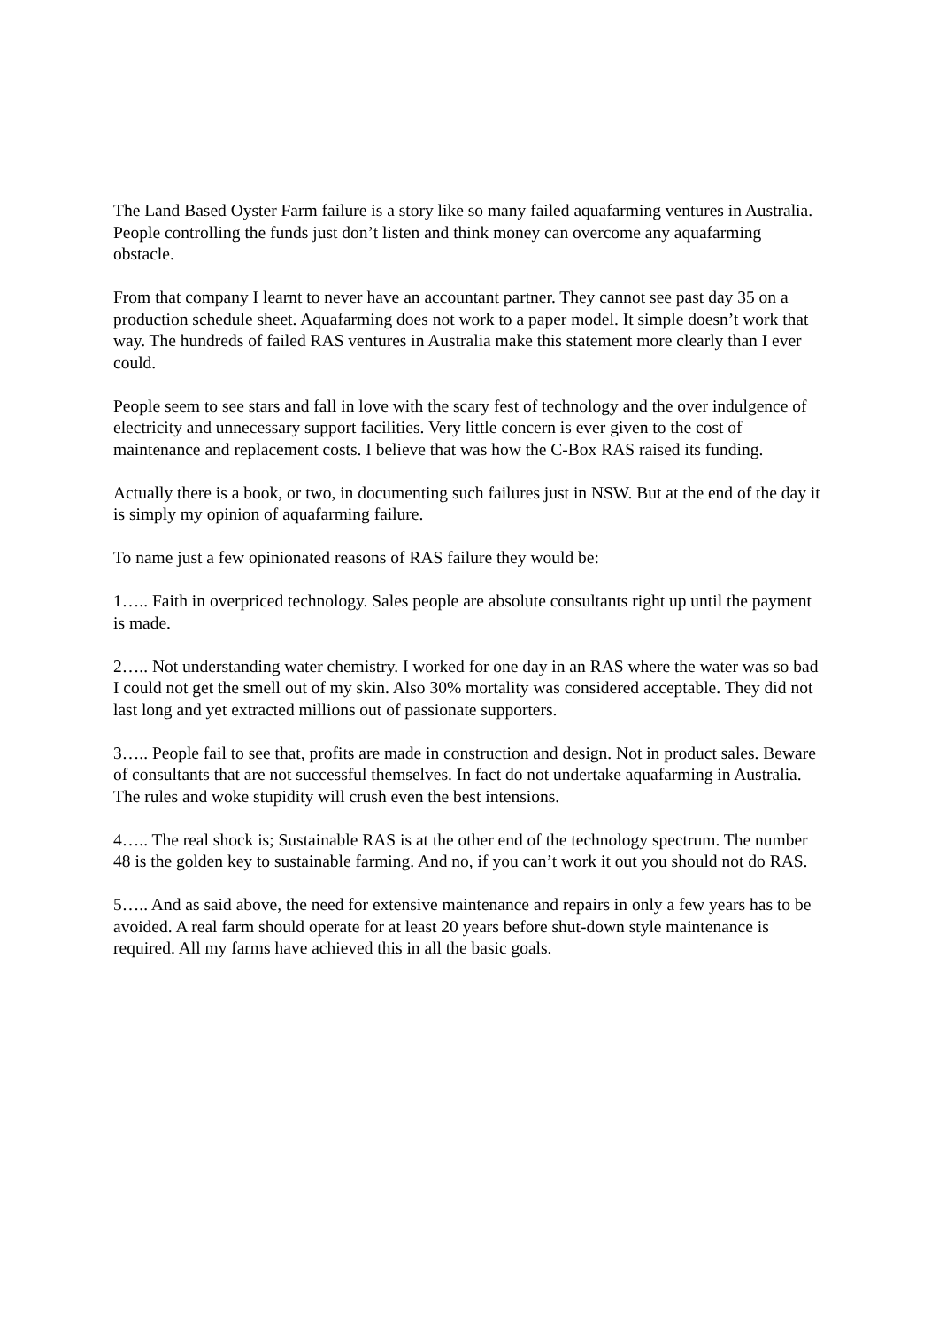The Land Based Oyster Farm failure is a story like so many failed aquafarming ventures in Australia. People controlling the funds just don’t listen and think money can overcome any aquafarming obstacle.
From that company I learnt to never have an accountant partner. They cannot see past day 35 on a production schedule sheet. Aquafarming does not work to a paper model. It simple doesn’t work that way. The hundreds of failed RAS ventures in Australia make this statement more clearly than I ever could.
People seem to see stars and fall in love with the scary fest of technology and the over indulgence of electricity and unnecessary support facilities. Very little concern is ever given to the cost of maintenance and replacement costs. I believe that was how the C-Box RAS raised its funding.
Actually there is a book, or two, in documenting such failures just in NSW. But at the end of the day it is simply my opinion of aquafarming failure.
To name just a few opinionated reasons of RAS failure they would be:
1….. Faith in overpriced technology. Sales people are absolute consultants right up until the payment is made.
2….. Not understanding water chemistry. I worked for one day in an RAS where the water was so bad I could not get the smell out of my skin. Also 30% mortality was considered acceptable. They did not last long and yet extracted millions out of passionate supporters.
3….. People fail to see that, profits are made in construction and design. Not in product sales. Beware of consultants that are not successful themselves. In fact do not undertake aquafarming in Australia. The rules and woke stupidity will crush even the best intensions.
4….. The real shock is; Sustainable RAS is at the other end of the technology spectrum. The number 48 is the golden key to sustainable farming. And no, if you can’t work it out you should not do RAS.
5….. And as said above, the need for extensive maintenance and repairs in only a few years has to be avoided. A real farm should operate for at least 20 years before shut-down style maintenance is required. All my farms have achieved this in all the basic goals.